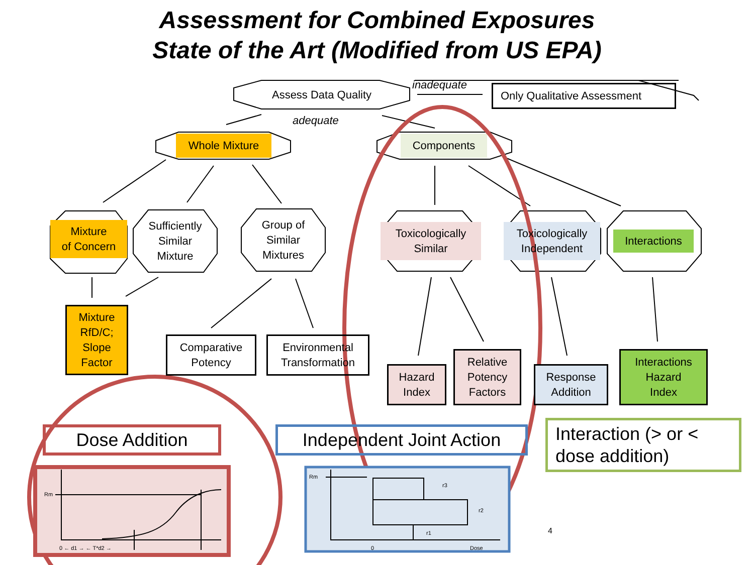Assessment for Combined Exposures
State of the Art (Modified from US EPA)
Assess Data Quality inadequate Only Qualitative Assessment
adequate
Whole Mixture Components
Mixture
of Concern
Sufficiently
Similar
Mixture
Group of
Similar
Mixtures
Toxicologically
Similar
Toxicologically
Independent
Interactions
Mixture
RfD/C;
Slope
Factor
Comparative
Potency
Environmental
Transformation
Hazard
Index
Relative
Potency
Factors
Response
Addition
Interactions
Hazard
Index
Dose Addition
Independent Joint Action
Interaction (> or <
dose addition)
Rm
0 ← d1 → ← T*d2 →
Rm
r3
r2
r1
0 Dose
4